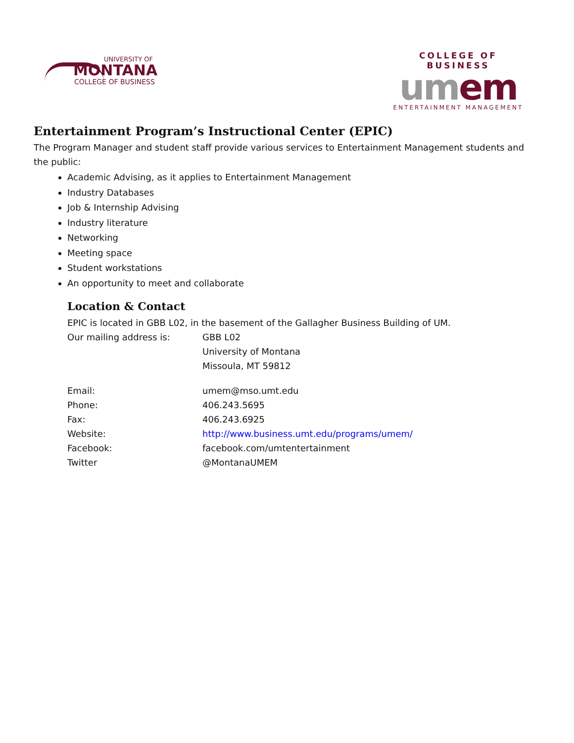UNIVERSITY OF
MONTANA
COLLEGE OF BUSINESS
COLLEGE OF BUSINESS
um em
ENTERTAINMENT MANAGEMENT
Entertainment Program’s Instructional Center (EPIC)
The Program Manager and student staff provide various services to Entertainment Management students and the public:
Academic Advising, as it applies to Entertainment Management
Industry Databases
Job & Internship Advising
Industry literature
Networking
Meeting space
Student workstations
An opportunity to meet and collaborate
Location & Contact
EPIC is located in GBB L02, in the basement of the Gallagher Business Building of UM.
Our mailing address is: GBB L02
University of Montana
Missoula, MT 59812
Email: umem@mso.umt.edu
Phone: 406.243.5695
Fax: 406.243.6925
Website: http://www.business.umt.edu/programs/umem/
Facebook: facebook.com/umtentertainment
Twitter @MontanaUMEM